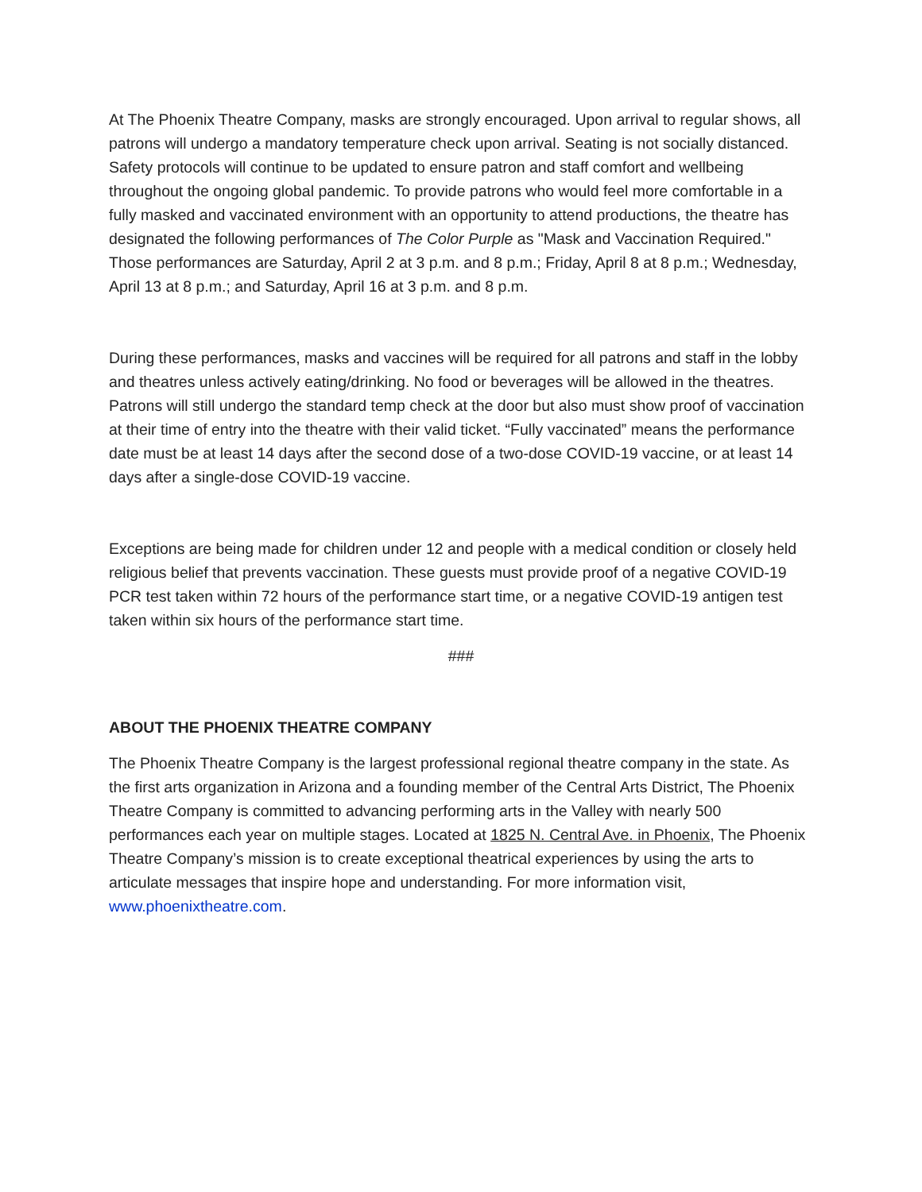At The Phoenix Theatre Company, masks are strongly encouraged. Upon arrival to regular shows, all patrons will undergo a mandatory temperature check upon arrival. Seating is not socially distanced. Safety protocols will continue to be updated to ensure patron and staff comfort and wellbeing throughout the ongoing global pandemic. To provide patrons who would feel more comfortable in a fully masked and vaccinated environment with an opportunity to attend productions, the theatre has designated the following performances of The Color Purple as "Mask and Vaccination Required." Those performances are Saturday, April 2 at 3 p.m. and 8 p.m.; Friday, April 8 at 8 p.m.; Wednesday, April 13 at 8 p.m.; and Saturday, April 16 at 3 p.m. and 8 p.m.
During these performances, masks and vaccines will be required for all patrons and staff in the lobby and theatres unless actively eating/drinking. No food or beverages will be allowed in the theatres. Patrons will still undergo the standard temp check at the door but also must show proof of vaccination at their time of entry into the theatre with their valid ticket. “Fully vaccinated” means the performance date must be at least 14 days after the second dose of a two-dose COVID-19 vaccine, or at least 14 days after a single-dose COVID-19 vaccine.
Exceptions are being made for children under 12 and people with a medical condition or closely held religious belief that prevents vaccination. These guests must provide proof of a negative COVID-19 PCR test taken within 72 hours of the performance start time, or a negative COVID-19 antigen test taken within six hours of the performance start time.
###
ABOUT THE PHOENIX THEATRE COMPANY
The Phoenix Theatre Company is the largest professional regional theatre company in the state. As the first arts organization in Arizona and a founding member of the Central Arts District, The Phoenix Theatre Company is committed to advancing performing arts in the Valley with nearly 500 performances each year on multiple stages. Located at 1825 N. Central Ave. in Phoenix, The Phoenix Theatre Company’s mission is to create exceptional theatrical experiences by using the arts to articulate messages that inspire hope and understanding. For more information visit, www.phoenixtheatre.com.